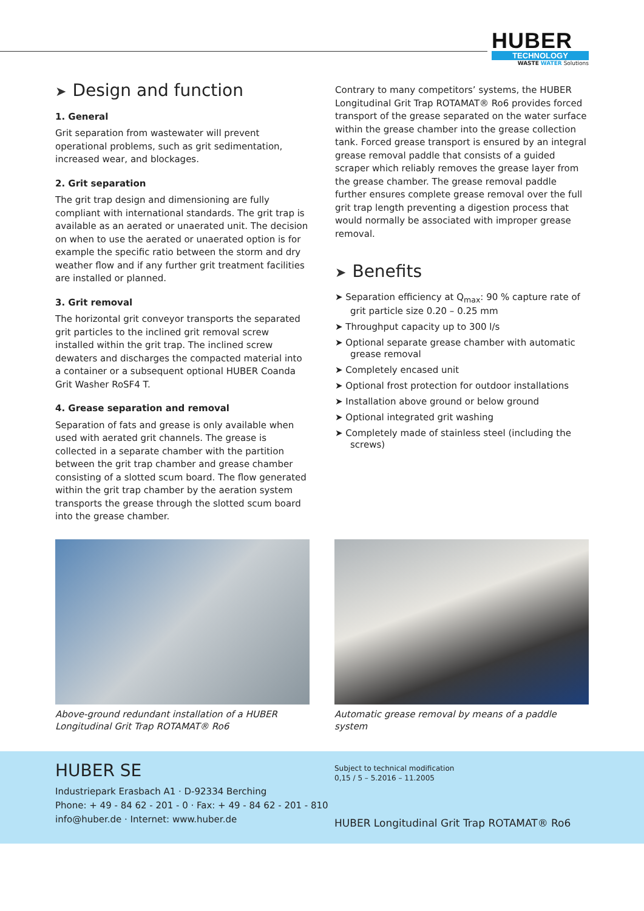HUBER
TECHNOLOGY
WASTE WATER Solutions
➤ Design and function
1. General
Grit separation from wastewater will prevent operational problems, such as grit sedimentation, increased wear, and blockages.
2. Grit separation
The grit trap design and dimensioning are fully compliant with international standards. The grit trap is available as an aerated or unaerated unit. The decision on when to use the aerated or unaerated option is for example the specific ratio between the storm and dry weather flow and if any further grit treatment facilities are installed or planned.
3. Grit removal
The horizontal grit conveyor transports the separated grit particles to the inclined grit removal screw installed within the grit trap. The inclined screw dewaters and discharges the compacted material into a container or a subsequent optional HUBER Coanda Grit Washer RoSF4 T.
4. Grease separation and removal
Separation of fats and grease is only available when used with aerated grit channels. The grease is collected in a separate chamber with the partition between the grit trap chamber and grease chamber consisting of a slotted scum board. The flow generated within the grit trap chamber by the aeration system transports the grease through the slotted scum board into the grease chamber.
Contrary to many competitors’ systems, the HUBER Longitudinal Grit Trap ROTAMAT® Ro6 provides forced transport of the grease separated on the water surface within the grease chamber into the grease collection tank. Forced grease transport is ensured by an integral grease removal paddle that consists of a guided scraper which reliably removes the grease layer from the grease chamber. The grease removal paddle further ensures complete grease removal over the full grit trap length preventing a digestion process that would normally be associated with improper grease removal.
➤ Benefits
➤ Separation efficiency at Q<sub>max</sub>: 90 % capture rate of grit particle size 0.20 – 0.25 mm
➤ Throughput capacity up to 300 l/s
➤ Optional separate grease chamber with automatic grease removal
➤ Completely encased unit
➤ Optional frost protection for outdoor installations
➤ Installation above ground or below ground
➤ Optional integrated grit washing
➤ Completely made of stainless steel (including the screws)
Above-ground redundant installation of a HUBER Longitudinal Grit Trap ROTAMAT® Ro6
Automatic grease removal by means of a paddle system
HUBER SE
Industriepark Erasbach A1 · D-92334 Berching
Phone: + 49 - 84 62 - 201 - 0 · Fax: + 49 - 84 62 - 201 - 810
info@huber.de · Internet: www.huber.de
Subject to technical modification
0,15 / 5 – 5.2016 – 11.2005
HUBER Longitudinal Grit Trap ROTAMAT® Ro6